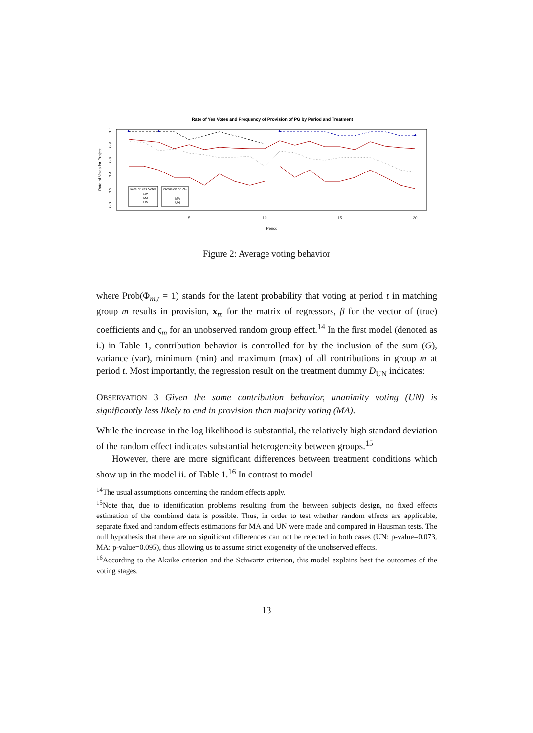Rate of Yes Votes and Frequency of Provision of PG by Period and Treatment
Rate of Votes for Project
0.0
0.2
0.4
0.6
0.8
1.0
5
10
15
20
Period
Rate of Yes Votes
NO
MA
UN
Provision of PG
MA
UN
Figure 2: Average voting behavior
where Prob(Φ<sub>m,t</sub> = 1) stands for the latent probability that voting at period t in matching group m results in provision, x<sub>m</sub> for the matrix of regressors, β for the vector of (true) coefficients and ς<sub>m</sub> for an unobserved random group effect.<sup>14</sup> In the first model (denoted as i.) in Table 1, contribution behavior is controlled for by the inclusion of the sum (G), variance (var), minimum (min) and maximum (max) of all contributions in group m at period t. Most importantly, the regression result on the treatment dummy D<sub>UN</sub> indicates:
OBSERVATION 3 Given the same contribution behavior, unanimity voting (UN) is significantly less likely to end in provision than majority voting (MA).
While the increase in the log likelihood is substantial, the relatively high standard deviation of the random effect indicates substantial heterogeneity between groups.<sup>15</sup>
However, there are more significant differences between treatment conditions which show up in the model ii. of Table 1.<sup>16</sup> In contrast to model
<sup>14</sup> The usual assumptions concerning the random effects apply.
<sup>15</sup> Note that, due to identification problems resulting from the between subjects design, no fixed effects estimation of the combined data is possible. Thus, in order to test whether random effects are applicable, separate fixed and random effects estimations for MA and UN were made and compared in Hausman tests. The null hypothesis that there are no significant differences can not be rejected in both cases (UN: p-value=0.073, MA: p-value=0.095), thus allowing us to assume strict exogeneity of the unobserved effects.
<sup>16</sup> According to the Akaike criterion and the Schwartz criterion, this model explains best the outcomes of the voting stages.
13